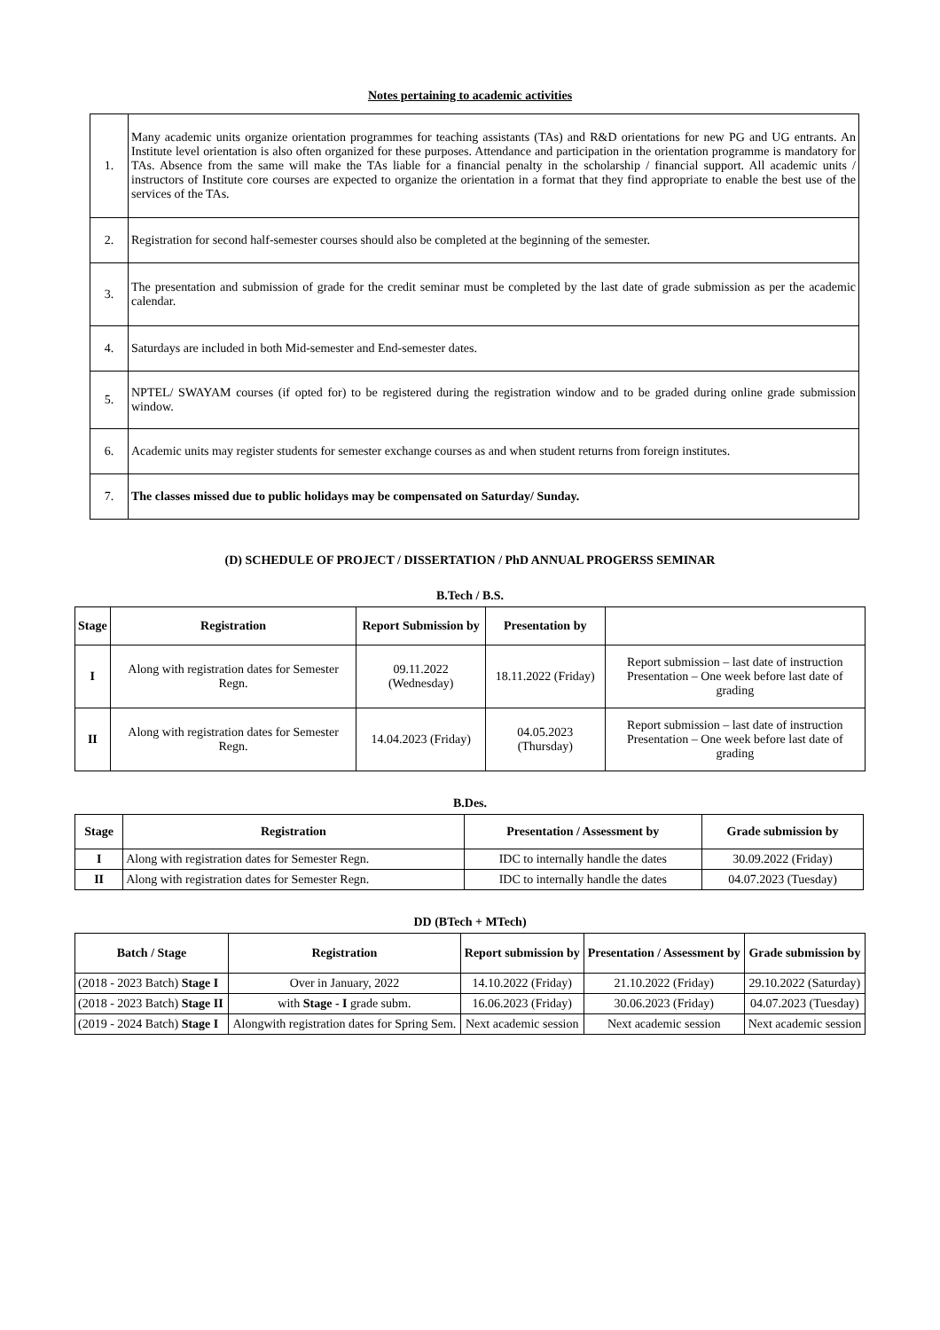Notes pertaining to academic activities
| 1. | Many academic units organize orientation programmes for teaching assistants (TAs) and R&D orientations for new PG and UG entrants. An Institute level orientation is also often organized for these purposes. Attendance and participation in the orientation programme is mandatory for TAs. Absence from the same will make the TAs liable for a financial penalty in the scholarship / financial support. All academic units / instructors of Institute core courses are expected to organize the orientation in a format that they find appropriate to enable the best use of the services of the TAs. |
| 2. | Registration for second half-semester courses should also be completed at the beginning of the semester. |
| 3. | The presentation and submission of grade for the credit seminar must be completed by the last date of grade submission as per the academic calendar. |
| 4. | Saturdays are included in both Mid-semester and End-semester dates. |
| 5. | NPTEL/ SWAYAM courses (if opted for) to be registered during the registration window and to be graded during online grade submission window. |
| 6. | Academic units may register students for semester exchange courses as and when student returns from foreign institutes. |
| 7. | The classes missed due to public holidays may be compensated on Saturday/ Sunday. |
(D) SCHEDULE OF PROJECT / DISSERTATION / PhD ANNUAL PROGERSS SEMINAR
B.Tech / B.S.
| Stage | Registration | Report Submission by | Presentation by | |
| --- | --- | --- | --- | --- |
| I | Along with registration dates for Semester Regn. | 09.11.2022 (Wednesday) | 18.11.2022 (Friday) | Report submission – last date of instruction Presentation – One week before last date of grading |
| II | Along with registration dates for Semester Regn. | 14.04.2023 (Friday) | 04.05.2023 (Thursday) | Report submission – last date of instruction Presentation – One week before last date of grading |
B.Des.
| Stage | Registration | Presentation / Assessment by | Grade submission by |
| --- | --- | --- | --- |
| I | Along with registration dates for Semester Regn. | IDC to internally handle the dates | 30.09.2022 (Friday) |
| II | Along with registration dates for Semester Regn. | IDC to internally handle the dates | 04.07.2023 (Tuesday) |
DD (BTech + MTech)
| Batch / Stage | Registration | Report submission by | Presentation / Assessment by | Grade submission by |
| --- | --- | --- | --- | --- |
| (2018 - 2023 Batch) Stage I | Over in January, 2022 | 14.10.2022 (Friday) | 21.10.2022 (Friday) | 29.10.2022 (Saturday) |
| (2018 - 2023 Batch) Stage II | with Stage - I grade subm. | 16.06.2023 (Friday) | 30.06.2023 (Friday) | 04.07.2023 (Tuesday) |
| (2019 - 2024 Batch) Stage I | Alongwith registration dates for Spring Sem. | Next academic session | Next academic session | Next academic session |